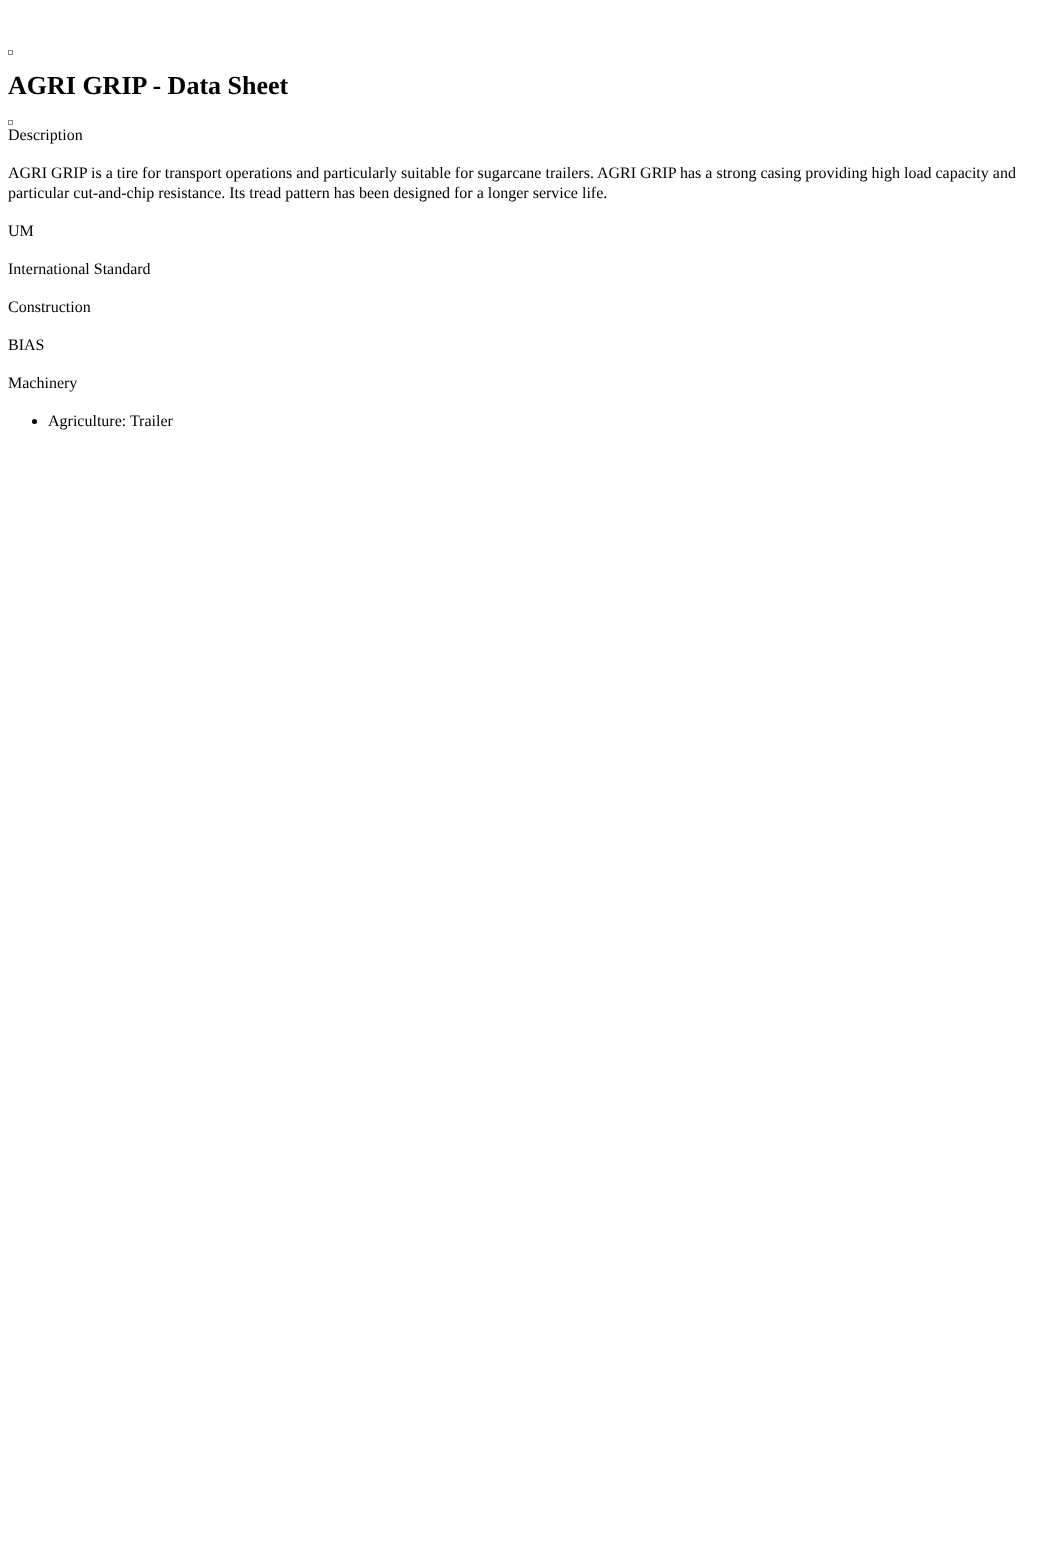AGRI GRIP - Data Sheet
Description
AGRI GRIP is a tire for transport operations and particularly suitable for sugarcane trailers. AGRI GRIP has a strong casing providing high load capacity and particular cut-and-chip resistance. Its tread pattern has been designed for a longer service life.
UM
International Standard
Construction
BIAS
Machinery
Agriculture: Trailer